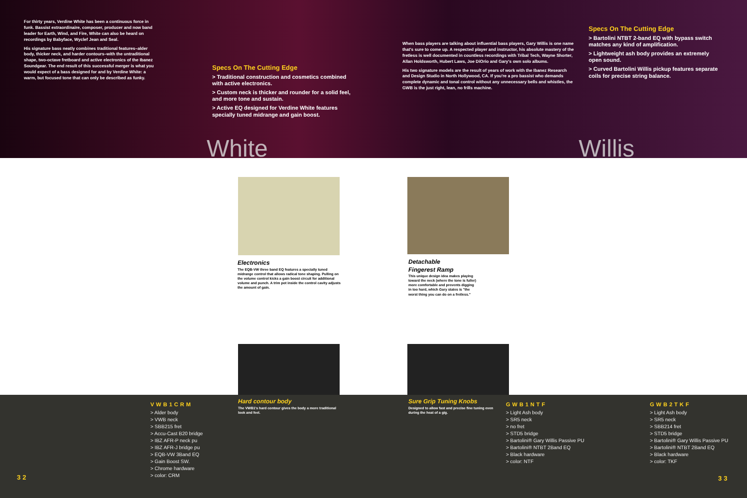For thirty years, Verdine White has been a continuous force in funk. Bassist extraordinaire, composer, producer and now band leader for Earth, Wind, and Fire, White can also be heard on recordings by Babyface, Wyclef Jean and Seal.
His signature bass neatly combines traditional features–alder body, thicker neck, and harder contours–with the untraditional shape, two-octave fretboard and active electronics of the Ibanez Soundgear. The end result of this successful merger is what you would expect of a bass designed for and by Verdine White: a warm, but focused tone that can only be described as funky.
Specs On The Cutting Edge
> Traditional construction and cosmetics combined with active electronics.
> Custom neck is thicker and rounder for a solid feel, and more tone and sustain.
> Active EQ designed for Verdine White features specially tuned midrange and gain boost.
When bass players are talking about influential bass players, Gary Willis is one name that's sure to come up. A respected player and instructor, his absolute mastery of the fretless is well documented in countless recordings with Tribal Tech, Wayne Shorter, Allan Holdsworth, Hubert Laws, Joe DiOrio and Gary's own solo albums.
His two signature models are the result of years of work with the Ibanez Research and Design Studio in North Hollywood, CA. If you're a pro bassist who demands complete dynamic and tonal control without any unnecessary bells and whistles, the GWB is the just right, lean, no frills machine.
Specs On The Cutting Edge
> Bartolini NTBT 2-band EQ with bypass switch matches any kind of amplification.
> Lightweight ash body provides an extremely open sound.
> Curved Bartolini Willis pickup features separate coils for precise string balance.
White Willis
Electronics
The EQB-VW three band EQ features a specially tuned midrange control that allows radical tone shaping. Pulling on the volume control kicks a gain boost circuit for additional volume and punch. A trim pot inside the control cavity adjusts the amount of gain.
Detachable
Fingerest Ramp
This unique design idea makes playing toward the neck (where the tone is fuller) more comfortable and prevents digging in too hard, which Gary states is "the worst thing you can do on a fretless."
Hard contour body
The VWB1's hard contour gives the body a more traditional look and feel.
Sure Grip Tuning Knobs
Designed to allow fast and precise fine tuning even during the heat of a gig.
VWB1CRM
> Alder body
> VWB neck
> SBB215 fret
> Accu-Cast B20 bridge
> IBZ AFR-P neck pu
> IBZ AFR-J bridge pu
> EQB-VW 3Band EQ
> Gain Boost SW.
> Chrome hardware
> color: CRM
GWB1NTF
> Light Ash body
> SR5 neck
> no fret
> STD5 bridge
> Bartolini® Gary Willis Passive PU
> Bartolini® NTBT 2Band EQ
> Black hardware
> color: NTF
GWB2TKF
> Light Ash body
> SR5 neck
> SBB214 fret
> STD5 bridge
> Bartolini® Gary Willis Passive PU
> Bartolini® NTBT 2Band EQ
> Black hardware
> color: TKF
32 33